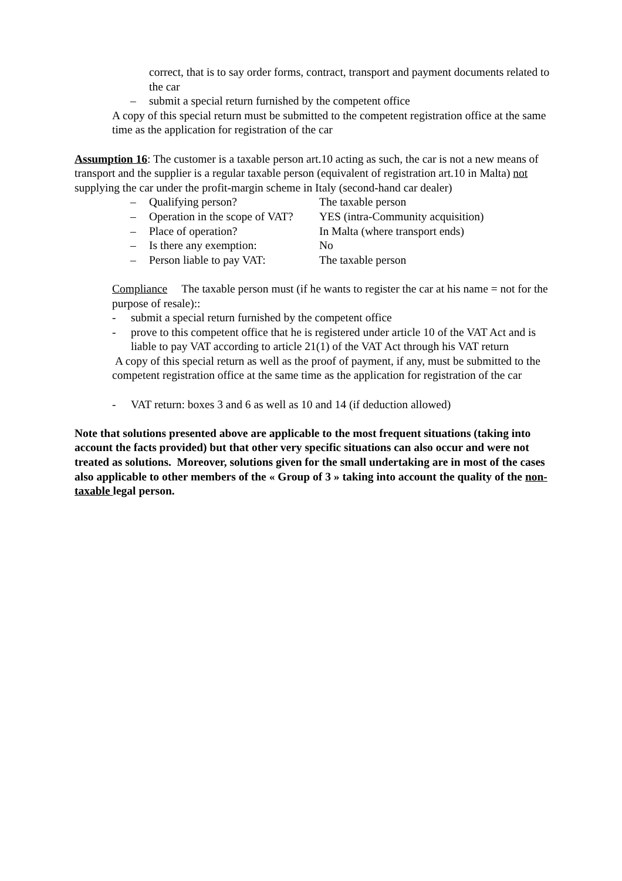correct, that is to say order forms, contract, transport and payment documents related to the car
– submit a special return furnished by the competent office
A copy of this special return must be submitted to the competent registration office at the same time as the application for registration of the car
Assumption 16: The customer is a taxable person art.10 acting as such, the car is not a new means of transport and the supplier is a regular taxable person (equivalent of registration art.10 in Malta) not supplying the car under the profit-margin scheme in Italy (second-hand car dealer)
– Qualifying person? The taxable person
– Operation in the scope of VAT? YES (intra-Community acquisition)
– Place of operation? In Malta (where transport ends)
– Is there any exemption: No
– Person liable to pay VAT: The taxable person
Compliance The taxable person must (if he wants to register the car at his name = not for the purpose of resale)::
- submit a special return furnished by the competent office
- prove to this competent office that he is registered under article 10 of the VAT Act and is liable to pay VAT according to article 21(1) of the VAT Act through his VAT return
A copy of this special return as well as the proof of payment, if any, must be submitted to the competent registration office at the same time as the application for registration of the car
- VAT return: boxes 3 and 6 as well as 10 and 14 (if deduction allowed)
Note that solutions presented above are applicable to the most frequent situations (taking into account the facts provided) but that other very specific situations can also occur and were not treated as solutions. Moreover, solutions given for the small undertaking are in most of the cases also applicable to other members of the « Group of 3 » taking into account the quality of the non-taxable legal person.